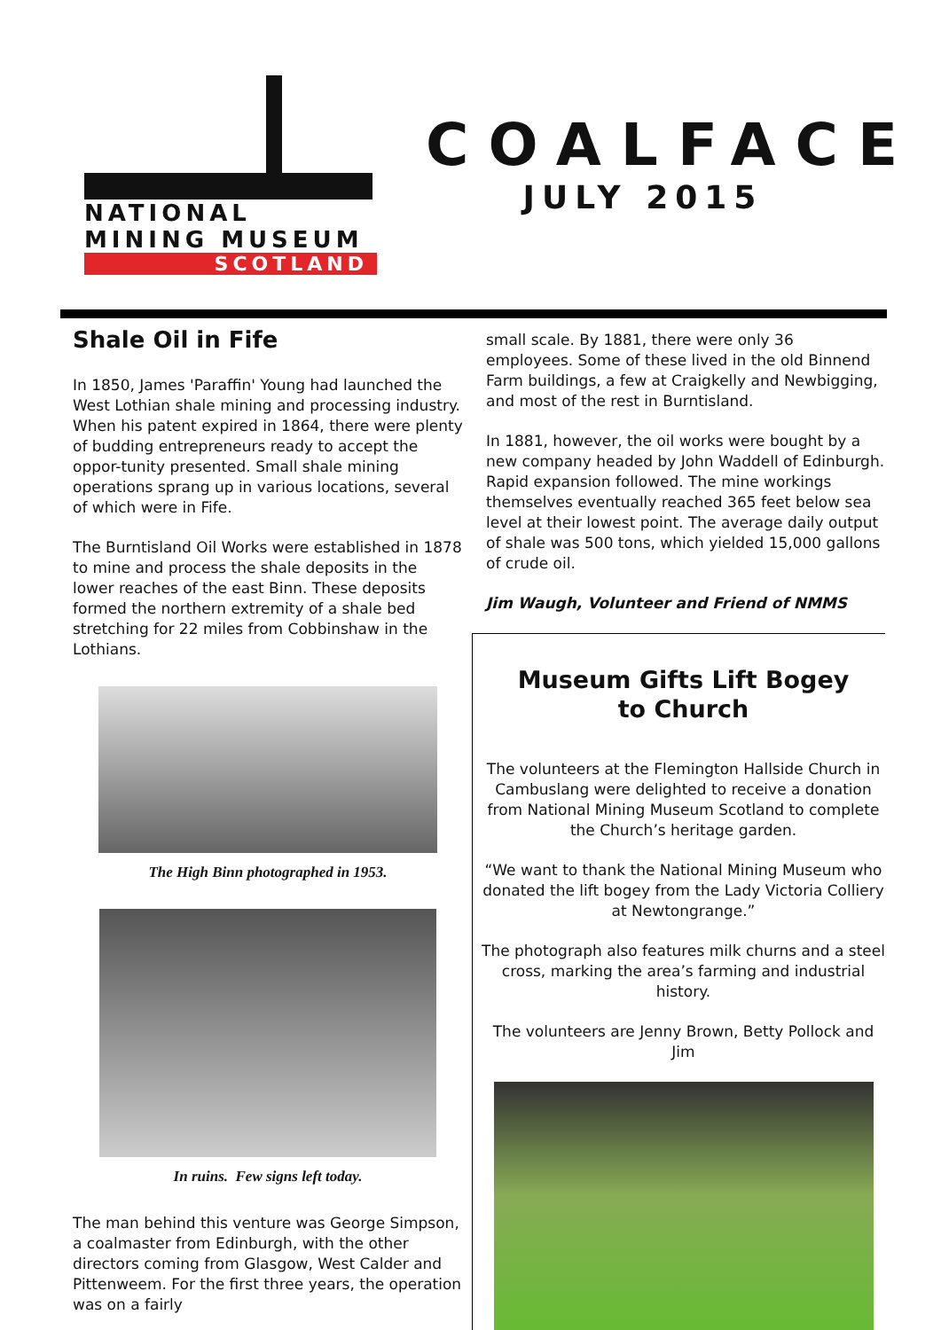NATIONAL
MINING MUSEUM
SCOTLAND
COALFACE
JULY 2015
Shale Oil in Fife
In 1850, James 'Paraffin' Young had launched the West Lothian shale mining and processing industry. When his patent expired in 1864, there were plenty of budding entrepreneurs ready to accept the oppor-tunity presented. Small shale mining operations sprang up in various locations, several of which were in Fife.
The Burntisland Oil Works were established in 1878 to mine and process the shale deposits in the lower reaches of the east Binn. These deposits formed the northern extremity of a shale bed stretching for 22 miles from Cobbinshaw in the Lothians.
The High Binn photographed in 1953.
In ruins. Few signs left today.
The man behind this venture was George Simpson, a coalmaster from Edinburgh, with the other directors coming from Glasgow, West Calder and Pittenweem. For the first three years, the operation was on a fairly
small scale. By 1881, there were only 36 employees. Some of these lived in the old Binnend Farm buildings, a few at Craigkelly and Newbigging, and most of the rest in Burntisland.
In 1881, however, the oil works were bought by a new company headed by John Waddell of Edinburgh. Rapid expansion followed. The mine workings themselves eventually reached 365 feet below sea level at their lowest point. The average daily output of shale was 500 tons, which yielded 15,000 gallons of crude oil.
Jim Waugh, Volunteer and Friend of NMMS
Museum Gifts Lift Bogey
to Church
The volunteers at the Flemington Hallside Church in Cambuslang were delighted to receive a donation from National Mining Museum Scotland to complete the Church’s heritage garden.
“We want to thank the National Mining Museum who donated the lift bogey from the Lady Victoria Colliery at Newtongrange.”
The photograph also features milk churns and a steel cross, marking the area’s farming and industrial history.
The volunteers are Jenny Brown, Betty Pollock and Jim